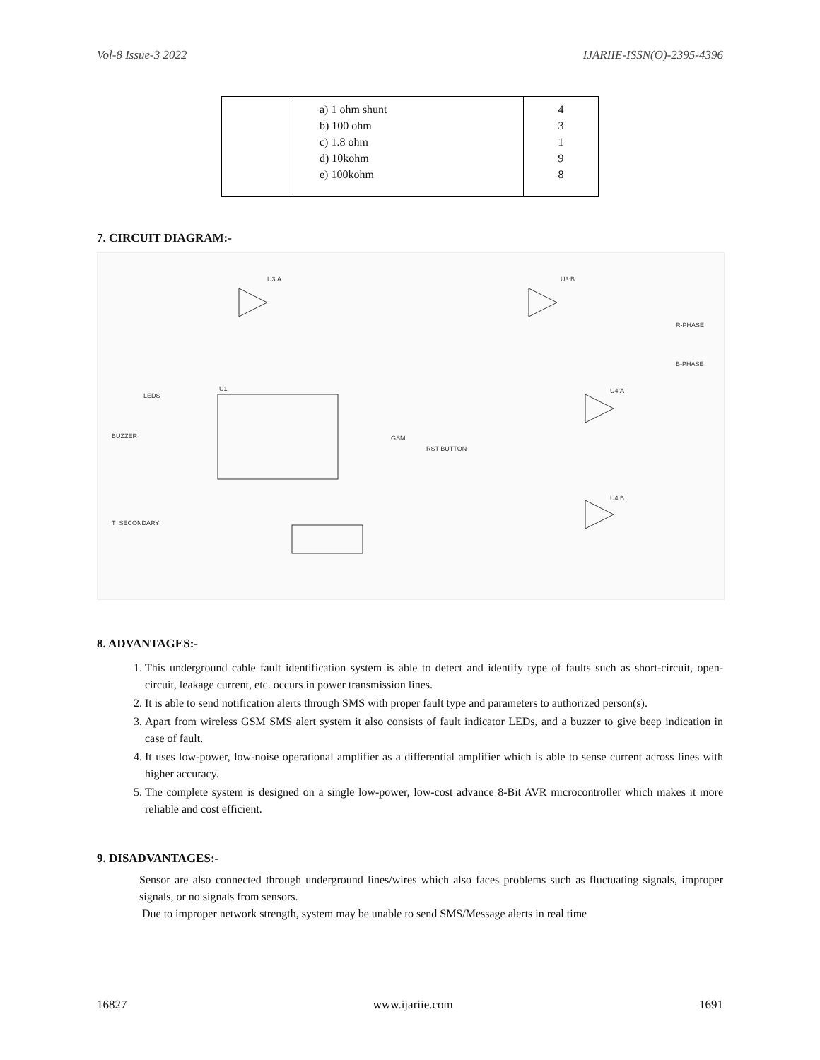Vol-8 Issue-3 2022 IJARIIE-ISSN(O)-2395-4396
| | a) 1 ohm shunt b) 100 ohm c) 1.8 ohm d) 10kohm e) 100kohm | 4 3 1 9 8 |
7. CIRCUIT DIAGRAM:-
U3:A
U3:B
U4:A
U4:B
U1
LEDS
BUZZER
GSM
RST BUTTON
T_SECONDARY
R-PHASE
B-PHASE
8. ADVANTAGES:-
1. This underground cable fault identification system is able to detect and identify type of faults such as short-circuit, open-circuit, leakage current, etc. occurs in power transmission lines.
2. It is able to send notification alerts through SMS with proper fault type and parameters to authorized person(s).
3. Apart from wireless GSM SMS alert system it also consists of fault indicator LEDs, and a buzzer to give beep indication in case of fault.
4. It uses low-power, low-noise operational amplifier as a differential amplifier which is able to sense current across lines with higher accuracy.
5. The complete system is designed on a single low-power, low-cost advance 8-Bit AVR microcontroller which makes it more reliable and cost efficient.
9. DISADVANTAGES:-
Sensor are also connected through underground lines/wires which also faces problems such as fluctuating signals, improper signals, or no signals from sensors.
Due to improper network strength, system may be unable to send SMS/Message alerts in real time
16827 www.ijariie.com 1691